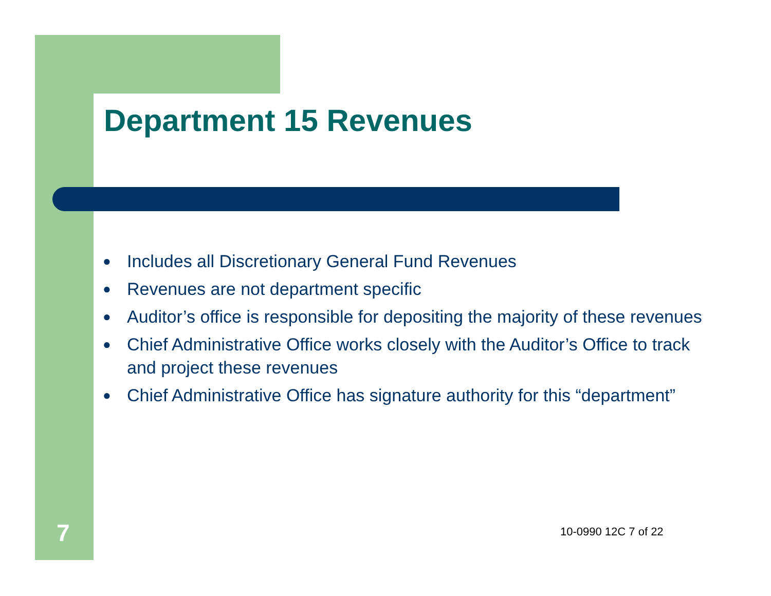Department 15 Revenues
● Includes all Discretionary General Fund Revenues
● Revenues are not department specific
● Auditor’s office is responsible for depositing the majority of these revenues
● Chief Administrative Office works closely with the Auditor’s Office to track and project these revenues
● Chief Administrative Office has signature authority for this “department”
7 10-0990 12C 7 of 22